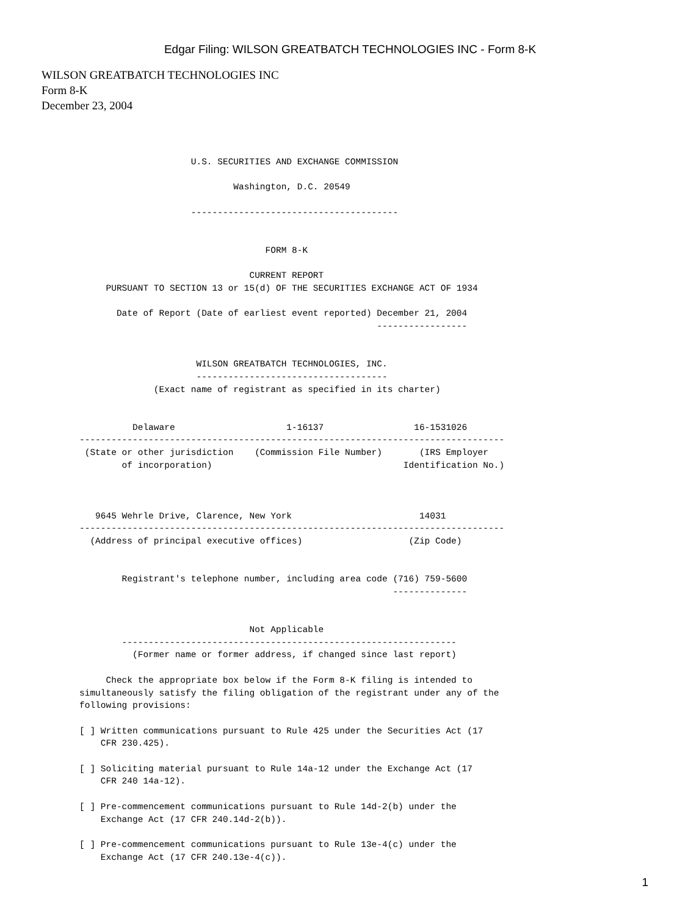Edgar Filing: WILSON GREATBATCH TECHNOLOGIES INC - Form 8-K
WILSON GREATBATCH TECHNOLOGIES INC
Form 8-K
December 23, 2004
                     U.S. SECURITIES AND EXCHANGE COMMISSION

                             Washington, D.C. 20549

                     ---------------------------------------


                                   FORM 8-K

                                CURRENT REPORT
     PURSUANT TO SECTION 13 or 15(d) OF THE SECURITIES EXCHANGE ACT OF 1934

       Date of Report (Date of earliest event reported) December 21, 2004
                                                        -----------------


                      WILSON GREATBATCH TECHNOLOGIES, INC.
                      ------------------------------------
              (Exact name of registrant as specified in its charter)


          Delaware                     1-16137                 16-1531026
--------------------------------------------------------------------------------
 (State or other jurisdiction    (Commission File Number)       (IRS Employer
        of incorporation)                                    Identification No.)



   9645 Wehrle Drive, Clarence, New York                        14031
--------------------------------------------------------------------------------
  (Address of principal executive offices)                    (Zip Code)


        Registrant's telephone number, including area code (716) 759-5600
                                                           --------------


                                Not Applicable
        ---------------------------------------------------------------
          (Former name or former address, if changed since last report)

     Check the appropriate box below if the Form 8-K filing is intended to
simultaneously satisfy the filing obligation of the registrant under any of the
following provisions:

[ ] Written communications pursuant to Rule 425 under the Securities Act (17
    CFR 230.425).

[ ] Soliciting material pursuant to Rule 14a-12 under the Exchange Act (17
    CFR 240 14a-12).

[ ] Pre-commencement communications pursuant to Rule 14d-2(b) under the
    Exchange Act (17 CFR 240.14d-2(b)).

[ ] Pre-commencement communications pursuant to Rule 13e-4(c) under the
    Exchange Act (17 CFR 240.13e-4(c)).
1